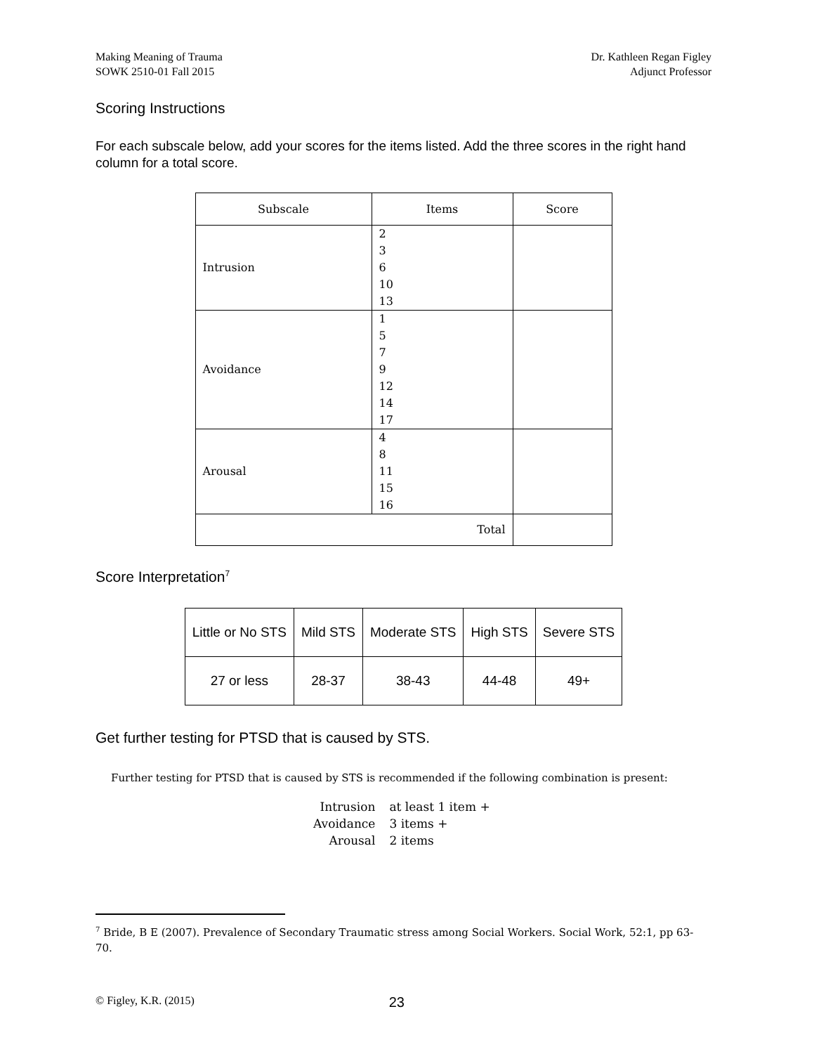Making Meaning of Trauma
SOWK 2510-01 Fall 2015
Dr. Kathleen Regan Figley
Adjunct Professor
Scoring Instructions
For each subscale below, add your scores for the items listed. Add the three scores in the right hand column for a total score.
| Subscale | Items | Score |
| --- | --- | --- |
| Intrusion | 2 3 6 10 13 | |
| Avoidance | 1 5 7 9 12 14 17 | |
| Arousal | 4 8 11 15 16 | |
| Total | | |
Score Interpretation<sup>7</sup>
| Little or No STS | Mild STS | Moderate STS | High STS | Severe STS |
| --- | --- | --- | --- | --- |
| 27 or less | 28-37 | 38-43 | 44-48 | 49+ |
Get further testing for PTSD that is caused by STS.
Further testing for PTSD that is caused by STS is recommended if the following combination is present:
| Intrusion | at least 1 item + |
| Avoidance | 3 items + |
| Arousal | 2 items |
<sup>7</sup> Bride, B E (2007). Prevalence of Secondary Traumatic stress among Social Workers. Social Work, 52:1, pp 63-70.
© Figley, K.R. (2015) 23